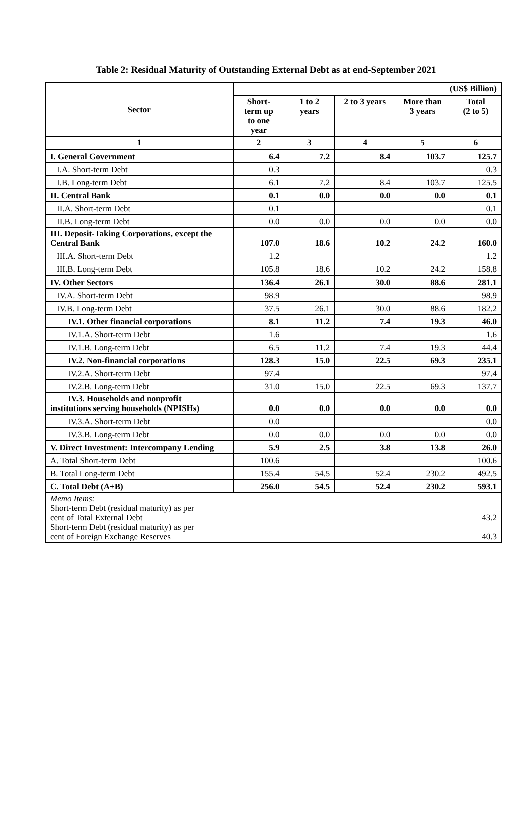Table 2: Residual Maturity of Outstanding External Debt as at end-September 2021
| Sector | (US$ Billion) | | | | |
| --- | --- | --- | --- | --- | --- |
| | Short- term up to one year | 1 to 2 years | 2 to 3 years | More than 3 years | Total (2 to 5) |
| 1 | 2 | 3 | 4 | 5 | 6 |
| I. General Government | 6.4 | 7.2 | 8.4 | 103.7 | 125.7 |
| I.A. Short-term Debt | 0.3 | | | | 0.3 |
| I.B. Long-term Debt | 6.1 | 7.2 | 8.4 | 103.7 | 125.5 |
| II. Central Bank | 0.1 | 0.0 | 0.0 | 0.0 | 0.1 |
| II.A. Short-term Debt | 0.1 | | | | 0.1 |
| II.B. Long-term Debt | 0.0 | 0.0 | 0.0 | 0.0 | 0.0 |
| III. Deposit-Taking Corporations, except the Central Bank | 107.0 | 18.6 | 10.2 | 24.2 | 160.0 |
| III.A. Short-term Debt | 1.2 | | | | 1.2 |
| III.B. Long-term Debt | 105.8 | 18.6 | 10.2 | 24.2 | 158.8 |
| IV. Other Sectors | 136.4 | 26.1 | 30.0 | 88.6 | 281.1 |
| IV.A. Short-term Debt | 98.9 | | | | 98.9 |
| IV.B. Long-term Debt | 37.5 | 26.1 | 30.0 | 88.6 | 182.2 |
| IV.1. Other financial corporations | 8.1 | 11.2 | 7.4 | 19.3 | 46.0 |
| IV.1.A. Short-term Debt | 1.6 | | | | 1.6 |
| IV.1.B. Long-term Debt | 6.5 | 11.2 | 7.4 | 19.3 | 44.4 |
| IV.2. Non-financial corporations | 128.3 | 15.0 | 22.5 | 69.3 | 235.1 |
| IV.2.A. Short-term Debt | 97.4 | | | | 97.4 |
| IV.2.B. Long-term Debt | 31.0 | 15.0 | 22.5 | 69.3 | 137.7 |
| IV.3. Households and nonprofit institutions serving households (NPISHs) | 0.0 | 0.0 | 0.0 | 0.0 | 0.0 |
| IV.3.A. Short-term Debt | 0.0 | | | | 0.0 |
| IV.3.B. Long-term Debt | 0.0 | 0.0 | 0.0 | 0.0 | 0.0 |
| V. Direct Investment: Intercompany Lending | 5.9 | 2.5 | 3.8 | 13.8 | 26.0 |
| A. Total Short-term Debt | 100.6 | | | | 100.6 |
| B. Total Long-term Debt | 155.4 | 54.5 | 52.4 | 230.2 | 492.5 |
| C. Total Debt (A+B) | 256.0 | 54.5 | 52.4 | 230.2 | 593.1 |
| Memo Items: Short-term Debt (residual maturity) as per cent of Total External Debt Short-term Debt (residual maturity) as per cent of Foreign Exchange Reserves | | | | | 43.2 40.3 |